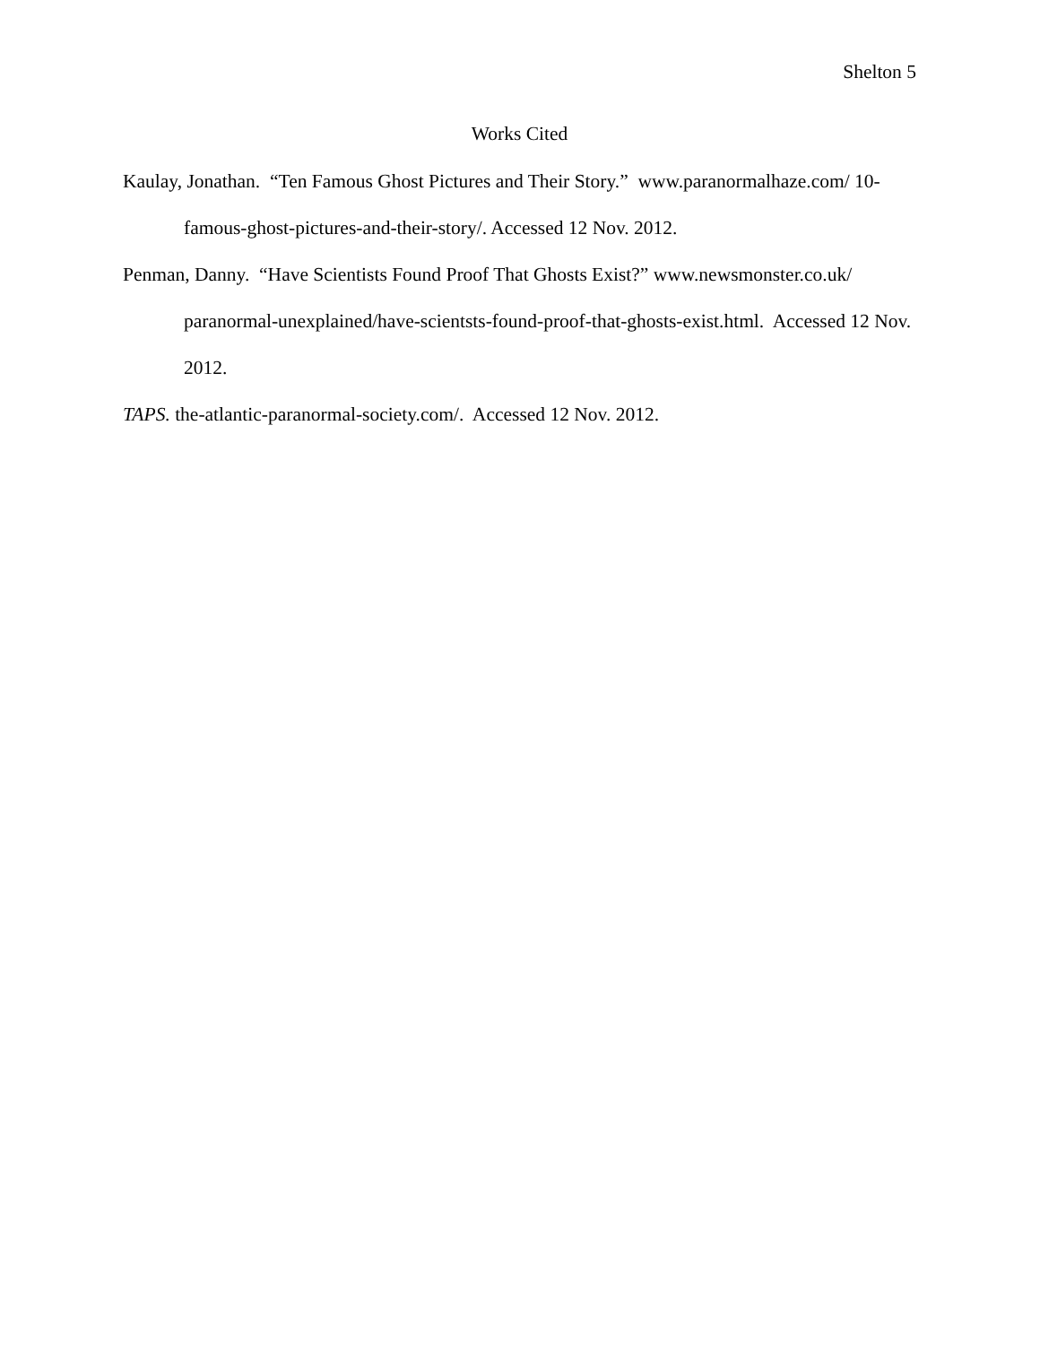Shelton 5
Works Cited
Kaulay, Jonathan. “Ten Famous Ghost Pictures and Their Story.” www.paranormalhaze.com/ 10-famous-ghost-pictures-and-their-story/. Accessed 12 Nov. 2012.
Penman, Danny. “Have Scientists Found Proof That Ghosts Exist?” www.newsmonster.co.uk/ paranormal-unexplained/have-scientsts-found-proof-that-ghosts-exist.html. Accessed 12 Nov. 2012.
TAPS. the-atlantic-paranormal-society.com/. Accessed 12 Nov. 2012.